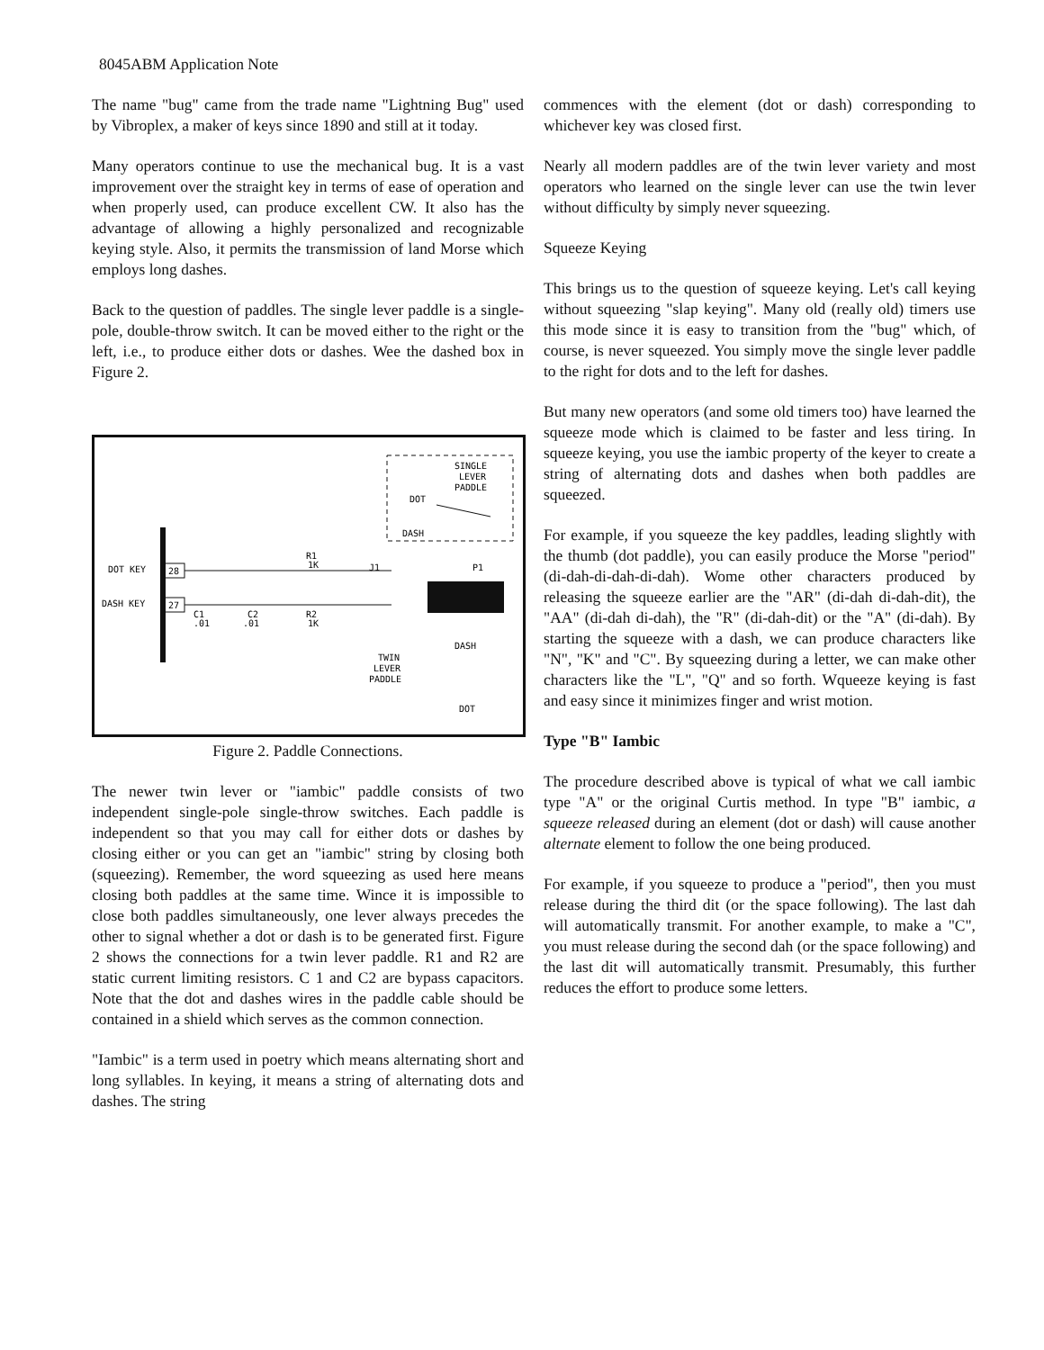8045ABM Application Note
The name "bug" came from the trade name "Lightning Bug" used by Vibroplex, a maker of keys since 1890 and still at it today.
Many operators continue to use the mechanical bug. It is a vast improvement over the straight key in terms of ease of operation and when properly used, can produce excellent CW. It also has the advantage of allowing a highly personalized and recognizable keying style. Also, it permits the transmission of land Morse which employs long dashes.
Back to the question of paddles. The single lever paddle is a single-pole, double-throw switch. It can be moved either to the right or the left, i.e., to produce either dots or dashes. Wee the dashed box in Figure 2.
SINGLE
LEVER
PADDLE
DOT
DASH
DOT KEY
DASH KEY
28
27
R1
1K
R2
1K
C1
.01
C2
.01
J1
P1
DASH
TWIN
LEVER
PADDLE
DOT
Figure 2. Paddle Connections.
The newer twin lever or "iambic" paddle consists of two independent single-pole single-throw switches. Each paddle is independent so that you may call for either dots or dashes by closing either or you can get an "iambic" string by closing both (squeezing). Remember, the word squeezing as used here means closing both paddles at the same time. Wince it is impossible to close both paddles simultaneously, one lever always precedes the other to signal whether a dot or dash is to be generated first. Figure 2 shows the connections for a twin lever paddle. R1 and R2 are static current limiting resistors. C 1 and C2 are bypass capacitors. Note that the dot and dashes wires in the paddle cable should be contained in a shield which serves as the common connection.
"Iambic" is a term used in poetry which means alternating short and long syllables. In keying, it means a string of alternating dots and dashes. The string
commences with the element (dot or dash) corresponding to whichever key was closed first.
Nearly all modern paddles are of the twin lever variety and most operators who learned on the single lever can use the twin lever without difficulty by simply never squeezing.
Squeeze Keying
This brings us to the question of squeeze keying. Let's call keying without squeezing "slap keying". Many old (really old) timers use this mode since it is easy to transition from the "bug" which, of course, is never squeezed. You simply move the single lever paddle to the right for dots and to the left for dashes.
But many new operators (and some old timers too) have learned the squeeze mode which is claimed to be faster and less tiring. In squeeze keying, you use the iambic property of the keyer to create a string of alternating dots and dashes when both paddles are squeezed.
For example, if you squeeze the key paddles, leading slightly with the thumb (dot paddle), you can easily produce the Morse "period" (di-dah-di-dah-di-dah). Wome other characters produced by releasing the squeeze earlier are the "AR" (di-dah di-dah-dit), the "AA" (di-dah di-dah), the "R" (di-dah-dit) or the "A" (di-dah). By starting the squeeze with a dash, we can produce characters like "N", "K" and "C". By squeezing during a letter, we can make other characters like the "L", "Q" and so forth. Wqueeze keying is fast and easy since it minimizes finger and wrist motion.
Type "B" Iambic
The procedure described above is typical of what we call iambic type "A" or the original Curtis method. In type "B" iambic, a squeeze released during an element (dot or dash) will cause another alternate element to follow the one being produced.
For example, if you squeeze to produce a "period", then you must release during the third dit (or the space following). The last dah will automatically transmit. For another example, to make a "C", you must release during the second dah (or the space following) and the last dit will automatically transmit. Presumably, this further reduces the effort to produce some letters.